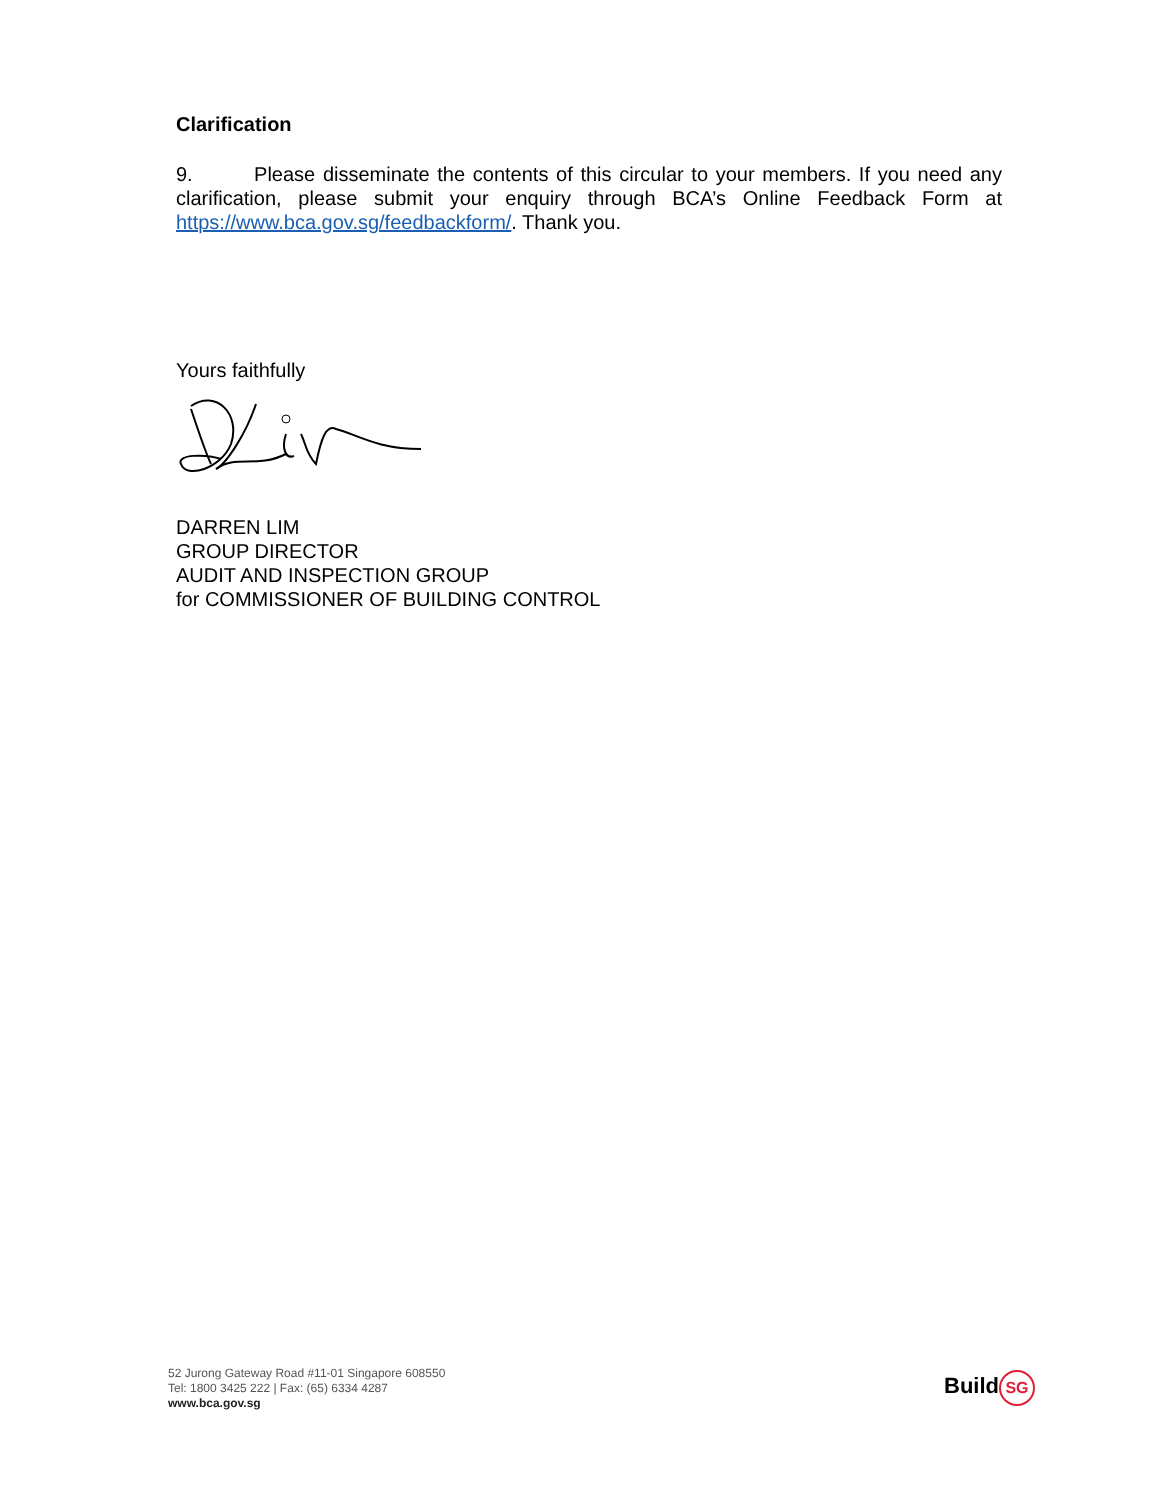Clarification
9. Please disseminate the contents of this circular to your members. If you need any clarification, please submit your enquiry through BCA’s Online Feedback Form at https://www.bca.gov.sg/feedbackform/. Thank you.
Yours faithfully
DARREN LIM
GROUP DIRECTOR
AUDIT AND INSPECTION GROUP
for COMMISSIONER OF BUILDING CONTROL
52 Jurong Gateway Road #11-01 Singapore 608550
Tel: 1800 3425 222 | Fax: (65) 6334 4287
www.bca.gov.sg
Build SG